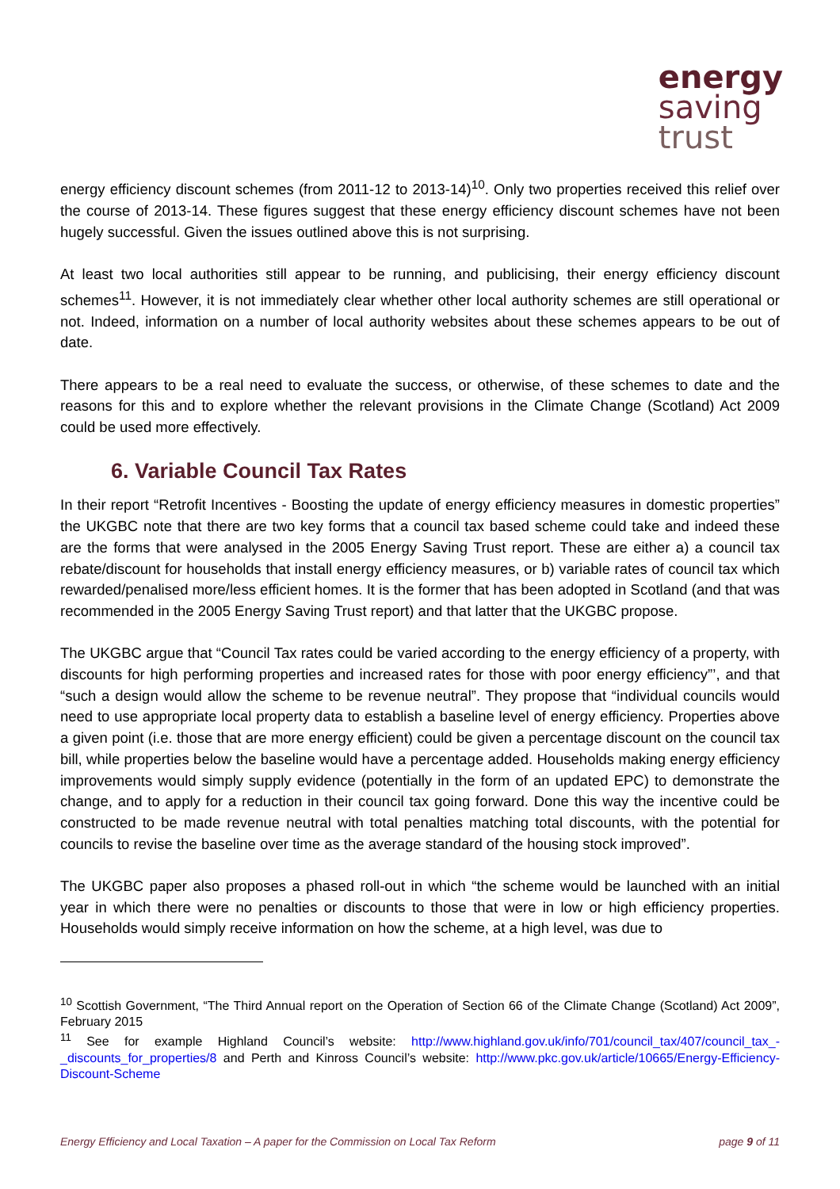energy
saving
trust
energy efficiency discount schemes (from 2011-12 to 2013-14)<sup>10</sup>. Only two properties received this relief over the course of 2013-14. These figures suggest that these energy efficiency discount schemes have not been hugely successful. Given the issues outlined above this is not surprising.
At least two local authorities still appear to be running, and publicising, their energy efficiency discount schemes<sup>11</sup>. However, it is not immediately clear whether other local authority schemes are still operational or not. Indeed, information on a number of local authority websites about these schemes appears to be out of date.
There appears to be a real need to evaluate the success, or otherwise, of these schemes to date and the reasons for this and to explore whether the relevant provisions in the Climate Change (Scotland) Act 2009 could be used more effectively.
6. Variable Council Tax Rates
In their report “Retrofit Incentives - Boosting the update of energy efficiency measures in domestic properties” the UKGBC note that there are two key forms that a council tax based scheme could take and indeed these are the forms that were analysed in the 2005 Energy Saving Trust report. These are either a) a council tax rebate/discount for households that install energy efficiency measures, or b) variable rates of council tax which rewarded/penalised more/less efficient homes. It is the former that has been adopted in Scotland (and that was recommended in the 2005 Energy Saving Trust report) and that latter that the UKGBC propose.
The UKGBC argue that “Council Tax rates could be varied according to the energy efficiency of a property, with discounts for high performing properties and increased rates for those with poor energy efficiency”’, and that “such a design would allow the scheme to be revenue neutral”. They propose that “individual councils would need to use appropriate local property data to establish a baseline level of energy efficiency. Properties above a given point (i.e. those that are more energy efficient) could be given a percentage discount on the council tax bill, while properties below the baseline would have a percentage added. Households making energy efficiency improvements would simply supply evidence (potentially in the form of an updated EPC) to demonstrate the change, and to apply for a reduction in their council tax going forward. Done this way the incentive could be constructed to be made revenue neutral with total penalties matching total discounts, with the potential for councils to revise the baseline over time as the average standard of the housing stock improved”.
The UKGBC paper also proposes a phased roll-out in which “the scheme would be launched with an initial year in which there were no penalties or discounts to those that were in low or high efficiency properties. Households would simply receive information on how the scheme, at a high level, was due to
<sup>10</sup> Scottish Government, “The Third Annual report on the Operation of Section 66 of the Climate Change (Scotland) Act 2009”, February 2015
<sup>11</sup> See for example Highland Council’s website: http://www.highland.gov.uk/info/701/council_tax/407/council_tax_-_discounts_for_properties/8 and Perth and Kinross Council’s website: http://www.pkc.gov.uk/article/10665/Energy-Efficiency-Discount-Scheme
Energy Efficiency and Local Taxation – A paper for the Commission on Local Tax Reform page 9 of 11